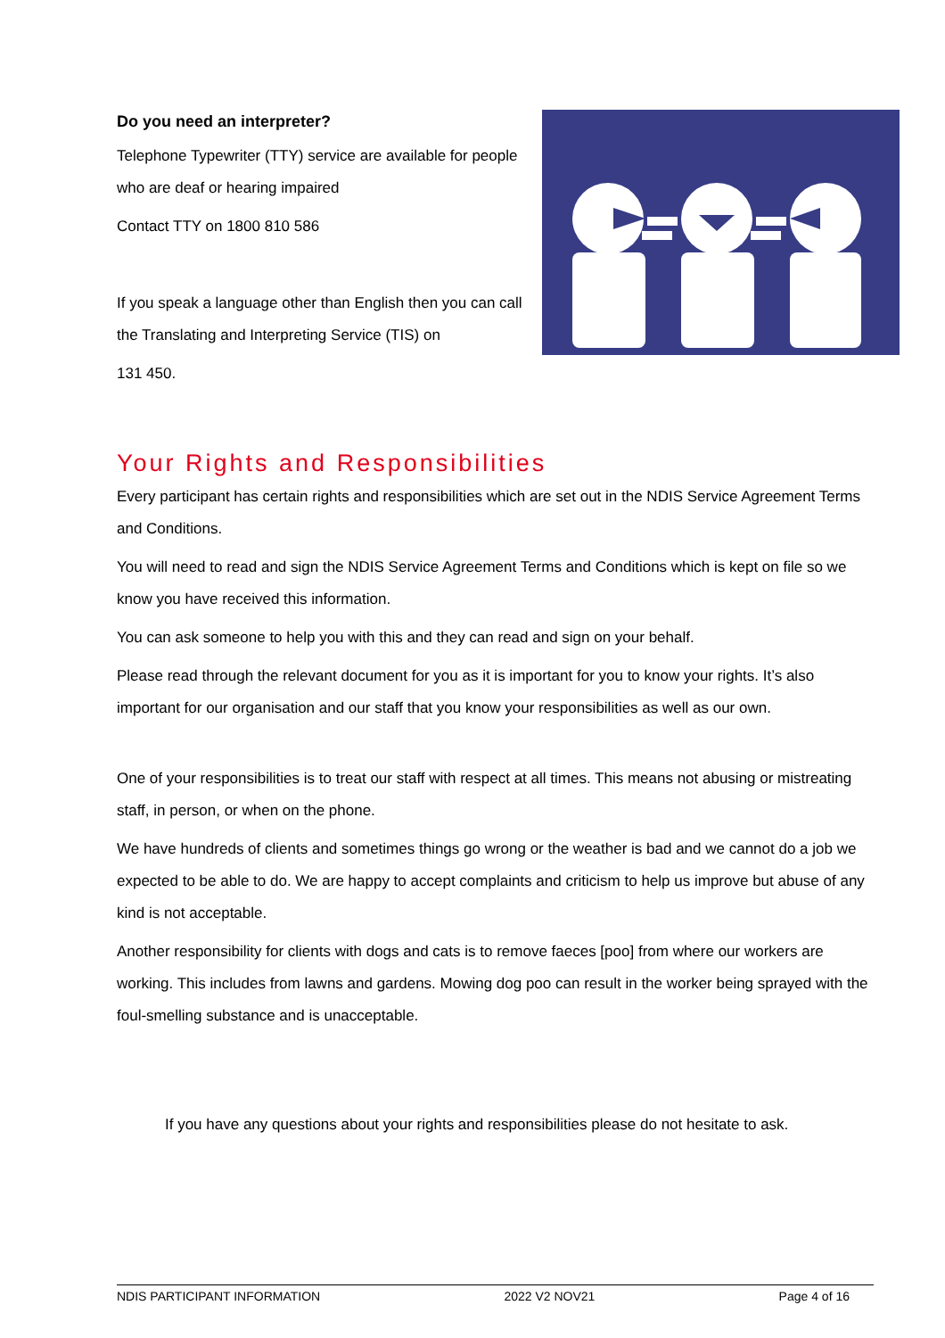Do you need an interpreter?
Telephone Typewriter (TTY) service are available for people who are deaf or hearing impaired
Contact TTY on 1800 810 586
If you speak a language other than English then you can call the Translating and Interpreting Service (TIS) on
131 450.
Your Rights and Responsibilities
Every participant has certain rights and responsibilities which are set out in the NDIS Service Agreement Terms and Conditions.
You will need to read and sign the NDIS Service Agreement Terms and Conditions which is kept on file so we know you have received this information.
You can ask someone to help you with this and they can read and sign on your behalf.
Please read through the relevant document for you as it is important for you to know your rights. It’s also important for our organisation and our staff that you know your responsibilities as well as our own.
One of your responsibilities is to treat our staff with respect at all times. This means not abusing or mistreating staff, in person, or when on the phone.
We have hundreds of clients and sometimes things go wrong or the weather is bad and we cannot do a job we expected to be able to do. We are happy to accept complaints and criticism to help us improve but abuse of any kind is not acceptable.
Another responsibility for clients with dogs and cats is to remove faeces [poo] from where our workers are working. This includes from lawns and gardens. Mowing dog poo can result in the worker being sprayed with the foul-smelling substance and is unacceptable.
If you have any questions about your rights and responsibilities please do not hesitate to ask.
NDIS PARTICIPANT INFORMATION 2022 V2 NOV21 Page 4 of 16